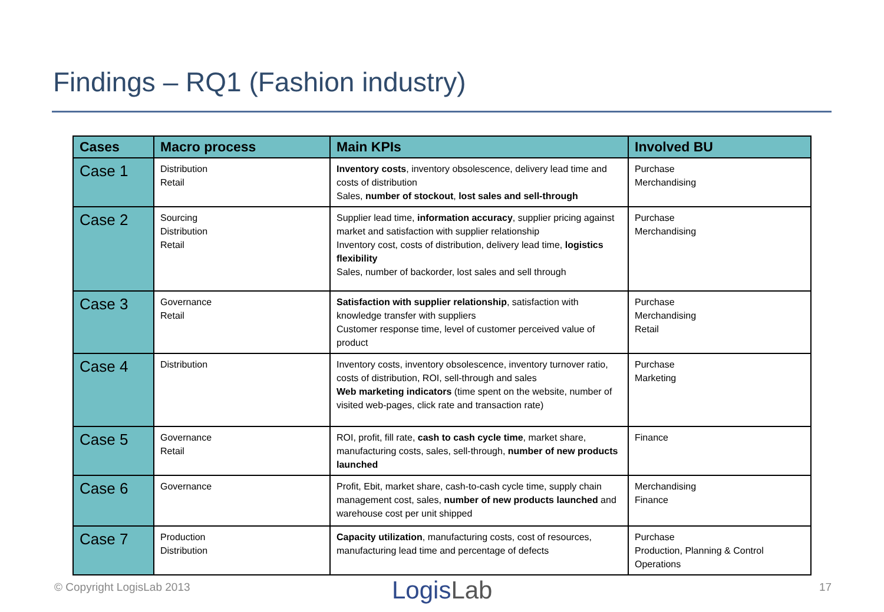Findings – RQ1 (Fashion industry)
| Cases | Macro process | Main KPIs | Involved BU |
| --- | --- | --- | --- |
| Case 1 | Distribution Retail | Inventory costs , inventory obsolescence, delivery lead time and costs of distribution Sales, number of stockout , lost sales and sell-through | Purchase Merchandising |
| Case 2 | Sourcing Distribution Retail | Supplier lead time, information accuracy , supplier pricing against market and satisfaction with supplier relationship Inventory cost, costs of distribution, delivery lead time, logistics flexibility Sales, number of backorder, lost sales and sell through | Purchase Merchandising |
| Case 3 | Governance Retail | Satisfaction with supplier relationship , satisfaction with knowledge transfer with suppliers Customer response time, level of customer perceived value of product | Purchase Merchandising Retail |
| Case 4 | Distribution | Inventory costs, inventory obsolescence, inventory turnover ratio, costs of distribution, ROI, sell-through and sales Web marketing indicators (time spent on the website, number of visited web-pages, click rate and transaction rate) | Purchase Marketing |
| Case 5 | Governance Retail | ROI, profit, fill rate, cash to cash cycle time , market share, manufacturing costs, sales, sell-through, number of new products launched | Finance |
| Case 6 | Governance | Profit, Ebit, market share, cash-to-cash cycle time, supply chain management cost, sales, number of new products launched and warehouse cost per unit shipped | Merchandising Finance |
| Case 7 | Production Distribution | Capacity utilization , manufacturing costs, cost of resources, manufacturing lead time and percentage of defects | Purchase Production, Planning & Control Operations |
© Copyright LogisLab 2013 LogisLab 17